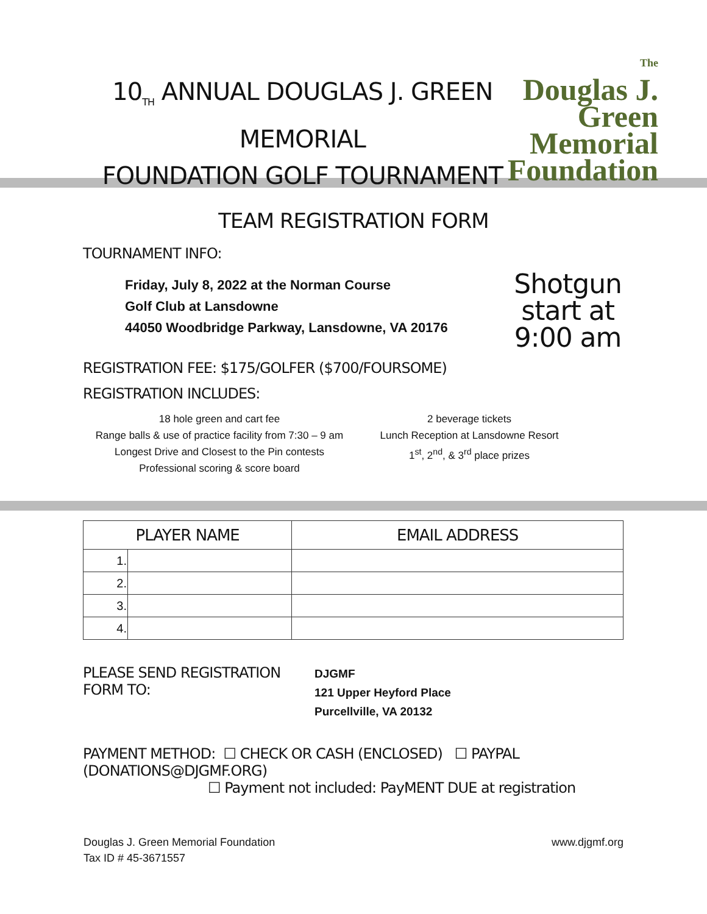10<sub>TH</sub> ANNUAL DOUGLAS J. GREEN MEMORIAL
FOUNDATION GOLF TOURNAMENT
The
Douglas J.
Green
Memorial
Foundation
TEAM REGISTRATION FORM
TOURNAMENT INFO:
Friday, July 8, 2022 at the Norman Course
Golf Club at Lansdowne
44050 Woodbridge Parkway, Lansdowne, VA 20176
Shotgun
start at
9:00 am
REGISTRATION FEE: $175/GOLFER ($700/FOURSOME)
REGISTRATION INCLUDES:
18 hole green and cart fee
Range balls & use of practice facility from 7:30 – 9 am
Longest Drive and Closest to the Pin contests
Professional scoring & score board
2 beverage tickets
Lunch Reception at Lansdowne Resort
1<sup>st</sup>, 2<sup>nd</sup>, & 3<sup>rd</sup> place prizes
| PLAYER NAME | | EMAIL ADDRESS |
| --- | --- | --- |
| 1. | | |
| 2. | | |
| 3. | | |
| 4. | | |
PLEASE SEND REGISTRATION FORM TO:
DJGMF
121 Upper Heyford Place
Purcellville, VA 20132
PAYMENT METHOD: ☐ CHECK OR CASH (ENCLOSED) ☐ PAYPAL (DONATIONS@DJGMF.ORG)
☐ Payment not included: PayMENT DUE at registration
Douglas J. Green Memorial Foundation
Tax ID # 45-3671557
www.djgmf.org